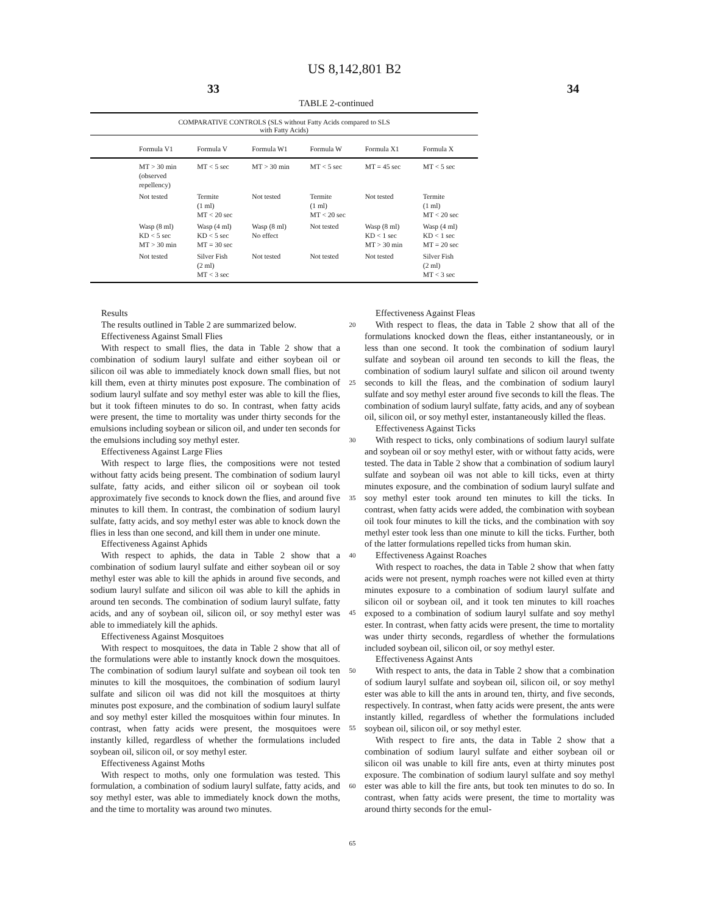US 8,142,801 B2
33 34
TABLE 2-continued
| COMPARATIVE CONTROLS (SLS without Fatty Acids compared to SLS with Fatty Acids) | | | | | | |
| | Formula V1 | Formula V | Formula W1 | Formula W | Formula X1 | Formula X |
| | MT > 30 min (observed repellency) | MT < 5 sec | MT > 30 min | MT < 5 sec | MT = 45 sec | MT < 5 sec |
| | Not tested | Termite (1 ml) MT < 20 sec | Not tested | Termite (1 ml) MT < 20 sec | Not tested | Termite (1 ml) MT < 20 sec |
| | Wasp (8 ml) KD < 5 sec MT > 30 min | Wasp (4 ml) KD < 5 sec MT = 30 sec | Wasp (8 ml) No effect | Not tested | Wasp (8 ml) KD < 1 sec MT > 30 min | Wasp (4 ml) KD < 1 sec MT = 20 sec |
| | Not tested | Silver Fish (2 ml) MT < 3 sec | Not tested | Not tested | Not tested | Silver Fish (2 ml) MT < 3 sec |
Results
The results outlined in Table 2 are summarized below.
Effectiveness Against Small Flies
With respect to small flies, the data in Table 2 show that a combination of sodium lauryl sulfate and either soybean oil or silicon oil was able to immediately knock down small flies, but not kill them, even at thirty minutes post exposure. The combination of sodium lauryl sulfate and soy methyl ester was able to kill the flies, but it took fifteen minutes to do so. In contrast, when fatty acids were present, the time to mortality was under thirty seconds for the emulsions including soybean or silicon oil, and under ten seconds for the emulsions including soy methyl ester.
Effectiveness Against Large Flies
With respect to large flies, the compositions were not tested without fatty acids being present. The combination of sodium lauryl sulfate, fatty acids, and either silicon oil or soybean oil took approximately five seconds to knock down the flies, and around five minutes to kill them. In contrast, the combination of sodium lauryl sulfate, fatty acids, and soy methyl ester was able to knock down the flies in less than one second, and kill them in under one minute.
Effectiveness Against Aphids
With respect to aphids, the data in Table 2 show that a combination of sodium lauryl sulfate and either soybean oil or soy methyl ester was able to kill the aphids in around five seconds, and sodium lauryl sulfate and silicon oil was able to kill the aphids in around ten seconds. The combination of sodium lauryl sulfate, fatty acids, and any of soybean oil, silicon oil, or soy methyl ester was able to immediately kill the aphids.
Effectiveness Against Mosquitoes
With respect to mosquitoes, the data in Table 2 show that all of the formulations were able to instantly knock down the mosquitoes. The combination of sodium lauryl sulfate and soybean oil took ten minutes to kill the mosquitoes, the combination of sodium lauryl sulfate and silicon oil was did not kill the mosquitoes at thirty minutes post exposure, and the combination of sodium lauryl sulfate and soy methyl ester killed the mosquitoes within four minutes. In contrast, when fatty acids were present, the mosquitoes were instantly killed, regardless of whether the formulations included soybean oil, silicon oil, or soy methyl ester.
Effectiveness Against Moths
With respect to moths, only one formulation was tested. This formulation, a combination of sodium lauryl sulfate, fatty acids, and soy methyl ester, was able to immediately knock down the moths, and the time to mortality was around two minutes.
20
25
30
35
40
45
50
55
60
65
Effectiveness Against Fleas
With respect to fleas, the data in Table 2 show that all of the formulations knocked down the fleas, either instantaneously, or in less than one second. It took the combination of sodium lauryl sulfate and soybean oil around ten seconds to kill the fleas, the combination of sodium lauryl sulfate and silicon oil around twenty seconds to kill the fleas, and the combination of sodium lauryl sulfate and soy methyl ester around five seconds to kill the fleas. The combination of sodium lauryl sulfate, fatty acids, and any of soybean oil, silicon oil, or soy methyl ester, instantaneously killed the fleas.
Effectiveness Against Ticks
With respect to ticks, only combinations of sodium lauryl sulfate and soybean oil or soy methyl ester, with or without fatty acids, were tested. The data in Table 2 show that a combination of sodium lauryl sulfate and soybean oil was not able to kill ticks, even at thirty minutes exposure, and the combination of sodium lauryl sulfate and soy methyl ester took around ten minutes to kill the ticks. In contrast, when fatty acids were added, the combination with soybean oil took four minutes to kill the ticks, and the combination with soy methyl ester took less than one minute to kill the ticks. Further, both of the latter formulations repelled ticks from human skin.
Effectiveness Against Roaches
With respect to roaches, the data in Table 2 show that when fatty acids were not present, nymph roaches were not killed even at thirty minutes exposure to a combination of sodium lauryl sulfate and silicon oil or soybean oil, and it took ten minutes to kill roaches exposed to a combination of sodium lauryl sulfate and soy methyl ester. In contrast, when fatty acids were present, the time to mortality was under thirty seconds, regardless of whether the formulations included soybean oil, silicon oil, or soy methyl ester.
Effectiveness Against Ants
With respect to ants, the data in Table 2 show that a combination of sodium lauryl sulfate and soybean oil, silicon oil, or soy methyl ester was able to kill the ants in around ten, thirty, and five seconds, respectively. In contrast, when fatty acids were present, the ants were instantly killed, regardless of whether the formulations included soybean oil, silicon oil, or soy methyl ester.
With respect to fire ants, the data in Table 2 show that a combination of sodium lauryl sulfate and either soybean oil or silicon oil was unable to kill fire ants, even at thirty minutes post exposure. The combination of sodium lauryl sulfate and soy methyl ester was able to kill the fire ants, but took ten minutes to do so. In contrast, when fatty acids were present, the time to mortality was around thirty seconds for the emul-